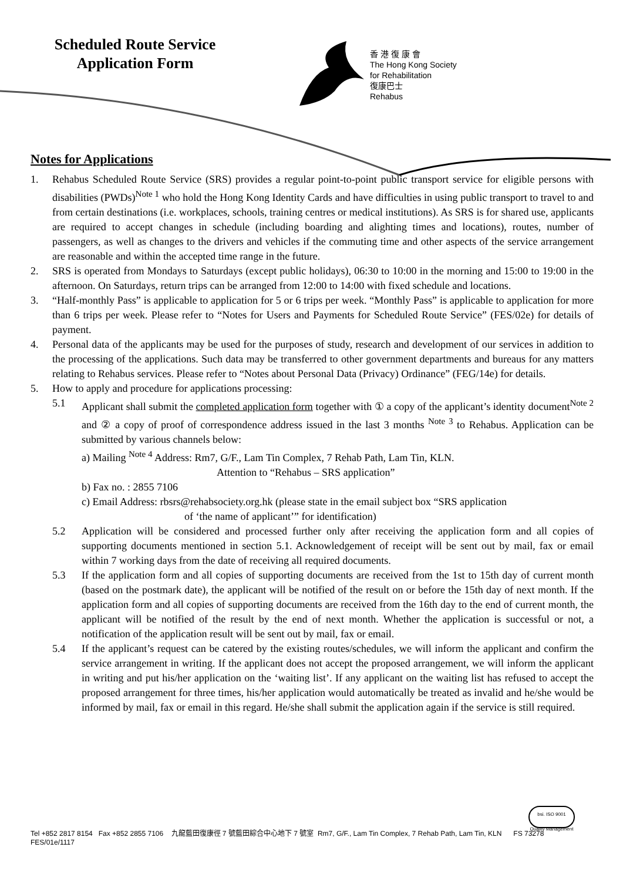Scheduled Route Service
Application Form
香 港 復 康 會
The Hong Kong Society
for Rehabilitation
復康巴士
Rehabus
Notes for Applications
1. Rehabus Scheduled Route Service (SRS) provides a regular point-to-point public transport service for eligible persons with disabilities (PWDs)<sup>Note 1</sup> who hold the Hong Kong Identity Cards and have difficulties in using public transport to travel to and from certain destinations (i.e. workplaces, schools, training centres or medical institutions). As SRS is for shared use, applicants are required to accept changes in schedule (including boarding and alighting times and locations), routes, number of passengers, as well as changes to the drivers and vehicles if the commuting time and other aspects of the service arrangement are reasonable and within the accepted time range in the future.
2. SRS is operated from Mondays to Saturdays (except public holidays), 06:30 to 10:00 in the morning and 15:00 to 19:00 in the afternoon. On Saturdays, return trips can be arranged from 12:00 to 14:00 with fixed schedule and locations.
3. “Half-monthly Pass” is applicable to application for 5 or 6 trips per week. “Monthly Pass” is applicable to application for more than 6 trips per week. Please refer to “Notes for Users and Payments for Scheduled Route Service” (FES/02e) for details of payment.
4. Personal data of the applicants may be used for the purposes of study, research and development of our services in addition to the processing of the applications. Such data may be transferred to other government departments and bureaus for any matters relating to Rehabus services. Please refer to “Notes about Personal Data (Privacy) Ordinance” (FEG/14e) for details.
5. How to apply and procedure for applications processing:
5.1 Applicant shall submit the completed application form together with ① a copy of the applicant’s identity document<sup>Note 2</sup> and ② a copy of proof of correspondence address issued in the last 3 months <sup>Note 3</sup> to Rehabus. Application can be submitted by various channels below:
a) Mailing <sup>Note 4</sup> Address: Rm7, G/F., Lam Tin Complex, 7 Rehab Path, Lam Tin, KLN.
Attention to “Rehabus – SRS application”
b) Fax no. : 2855 7106
c) Email Address: rbsrs@rehabsociety.org.hk (please state in the email subject box “SRS application
of ‘the name of applicant’” for identification)
5.2 Application will be considered and processed further only after receiving the application form and all copies of supporting documents mentioned in section 5.1. Acknowledgement of receipt will be sent out by mail, fax or email within 7 working days from the date of receiving all required documents.
5.3 If the application form and all copies of supporting documents are received from the 1st to 15th day of current month (based on the postmark date), the applicant will be notified of the result on or before the 15th day of next month. If the application form and all copies of supporting documents are received from the 16th day to the end of current month, the applicant will be notified of the result by the end of next month. Whether the application is successful or not, a notification of the application result will be sent out by mail, fax or email.
5.4 If the applicant’s request can be catered by the existing routes/schedules, we will inform the applicant and confirm the service arrangement in writing. If the applicant does not accept the proposed arrangement, we will inform the applicant in writing and put his/her application on the ‘waiting list’. If any applicant on the waiting list has refused to accept the proposed arrangement for three times, his/her application would automatically be treated as invalid and he/she would be informed by mail, fax or email in this regard. He/she shall submit the application again if the service is still required.
bsi. ISO 9001 Quality Management
Tel +852 2817 8154 Fax +852 2855 7106 九龍藍田復康徑 7 號藍田綜合中心地下 7 號室 Rm7, G/F., Lam Tin Complex, 7 Rehab Path, Lam Tin, KLN FS 73278
FES/01e/1117